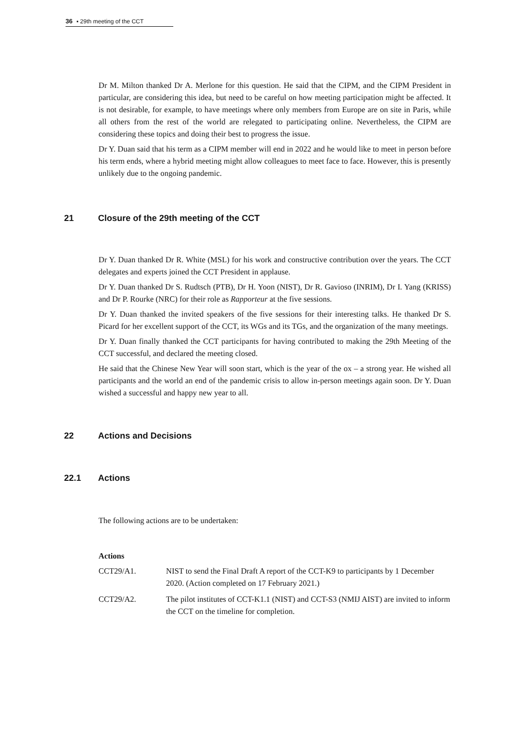36 ▪ 29th meeting of the CCT
Dr M. Milton thanked Dr A. Merlone for this question. He said that the CIPM, and the CIPM President in particular, are considering this idea, but need to be careful on how meeting participation might be affected. It is not desirable, for example, to have meetings where only members from Europe are on site in Paris, while all others from the rest of the world are relegated to participating online. Nevertheless, the CIPM are considering these topics and doing their best to progress the issue.
Dr Y. Duan said that his term as a CIPM member will end in 2022 and he would like to meet in person before his term ends, where a hybrid meeting might allow colleagues to meet face to face. However, this is presently unlikely due to the ongoing pandemic.
21 Closure of the 29th meeting of the CCT
Dr Y. Duan thanked Dr R. White (MSL) for his work and constructive contribution over the years. The CCT delegates and experts joined the CCT President in applause.
Dr Y. Duan thanked Dr S. Rudtsch (PTB), Dr H. Yoon (NIST), Dr R. Gavioso (INRIM), Dr I. Yang (KRISS) and Dr P. Rourke (NRC) for their role as Rapporteur at the five sessions.
Dr Y. Duan thanked the invited speakers of the five sessions for their interesting talks. He thanked Dr S. Picard for her excellent support of the CCT, its WGs and its TGs, and the organization of the many meetings.
Dr Y. Duan finally thanked the CCT participants for having contributed to making the 29th Meeting of the CCT successful, and declared the meeting closed.
He said that the Chinese New Year will soon start, which is the year of the ox – a strong year. He wished all participants and the world an end of the pandemic crisis to allow in-person meetings again soon. Dr Y. Duan wished a successful and happy new year to all.
22 Actions and Decisions
22.1 Actions
The following actions are to be undertaken:
Actions
CCT29/A1. NIST to send the Final Draft A report of the CCT-K9 to participants by 1 December 2020. (Action completed on 17 February 2021.)
CCT29/A2. The pilot institutes of CCT-K1.1 (NIST) and CCT-S3 (NMIJ AIST) are invited to inform the CCT on the timeline for completion.